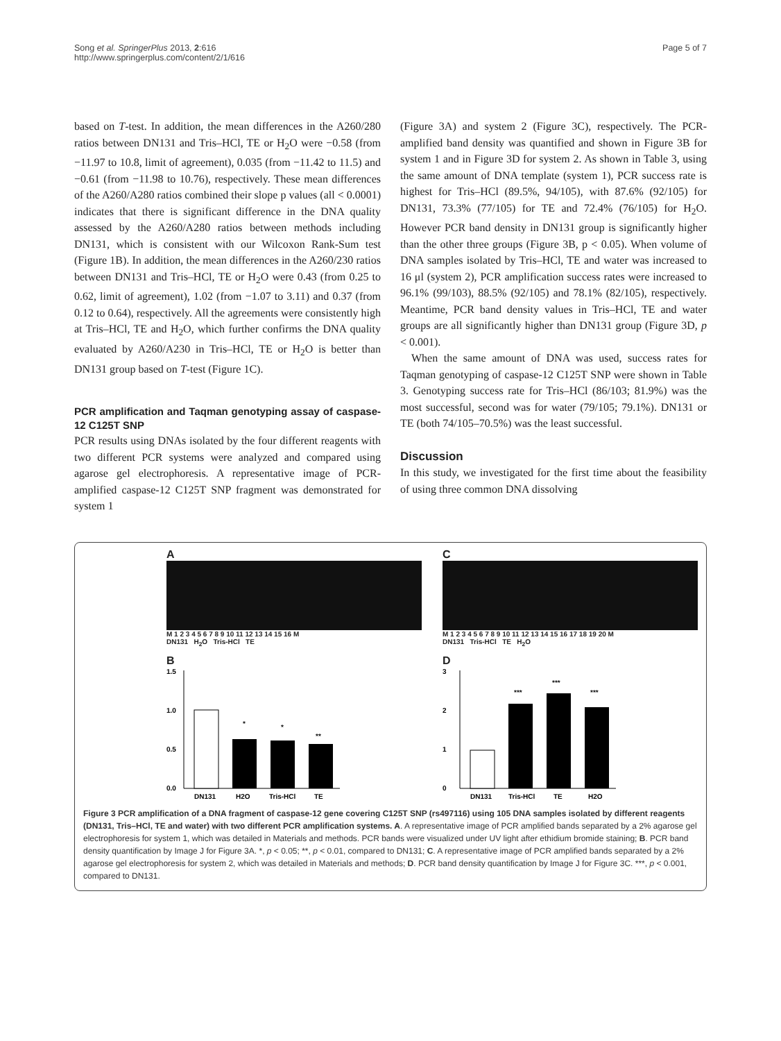Song et al. SpringerPlus 2013, 2:616
http://www.springerplus.com/content/2/1/616
Page 5 of 7
based on T-test. In addition, the mean differences in the A260/280 ratios between DN131 and Tris–HCl, TE or H<sub>2</sub>O were −0.58 (from −11.97 to 10.8, limit of agreement), 0.035 (from −11.42 to 11.5) and −0.61 (from −11.98 to 10.76), respectively. These mean differences of the A260/A280 ratios combined their slope p values (all < 0.0001) indicates that there is significant difference in the DNA quality assessed by the A260/A280 ratios between methods including DN131, which is consistent with our Wilcoxon Rank-Sum test (Figure 1B). In addition, the mean differences in the A260/230 ratios between DN131 and Tris–HCl, TE or H<sub>2</sub>O were 0.43 (from 0.25 to 0.62, limit of agreement), 1.02 (from −1.07 to 3.11) and 0.37 (from 0.12 to 0.64), respectively. All the agreements were consistently high at Tris–HCl, TE and H<sub>2</sub>O, which further confirms the DNA quality evaluated by A260/A230 in Tris–HCl, TE or H<sub>2</sub>O is better than DN131 group based on T-test (Figure 1C).
PCR amplification and Taqman genotyping assay of caspase-12 C125T SNP
PCR results using DNAs isolated by the four different reagents with two different PCR systems were analyzed and compared using agarose gel electrophoresis. A representative image of PCR-amplified caspase-12 C125T SNP fragment was demonstrated for system 1
(Figure 3A) and system 2 (Figure 3C), respectively. The PCR-amplified band density was quantified and shown in Figure 3B for system 1 and in Figure 3D for system 2. As shown in Table 3, using the same amount of DNA template (system 1), PCR success rate is highest for Tris–HCl (89.5%, 94/105), with 87.6% (92/105) for DN131, 73.3% (77/105) for TE and 72.4% (76/105) for H<sub>2</sub>O. However PCR band density in DN131 group is significantly higher than the other three groups (Figure 3B, p < 0.05). When volume of DNA samples isolated by Tris–HCl, TE and water was increased to 16 μl (system 2), PCR amplification success rates were increased to 96.1% (99/103), 88.5% (92/105) and 78.1% (82/105), respectively. Meantime, PCR band density values in Tris–HCl, TE and water groups are all significantly higher than DN131 group (Figure 3D, p < 0.001).
When the same amount of DNA was used, success rates for Taqman genotyping of caspase-12 C125T SNP were shown in Table 3. Genotyping success rate for Tris–HCl (86/103; 81.9%) was the most successful, second was for water (79/105; 79.1%). DN131 or TE (both 74/105–70.5%) was the least successful.
Discussion
In this study, we investigated for the first time about the feasibility of using three common DNA dissolving
A
M 1 2 3 4 5 6 7 8 9 10 11 12 13 14 15 16 M
DN131 H<sub>2</sub>O Tris-HCl TE
C
M 1 2 3 4 5 6 7 8 9 10 11 12 13 14 15 16 17 18 19 20 M
DN131 Tris-HCl TE H<sub>2</sub>O
B
1.5
1.0
0.5
0.0
*
*
**
DN131
H2O
Tris-HCl
TE
D
3
2
1
0
***
***
***
DN131
Tris-HCl
TE
H2O
Figure 3 PCR amplification of a DNA fragment of caspase-12 gene covering C125T SNP (rs497116) using 105 DNA samples isolated by different reagents (DN131, Tris–HCl, TE and water) with two different PCR amplification systems. A. A representative image of PCR amplified bands separated by a 2% agarose gel electrophoresis for system 1, which was detailed in Materials and methods. PCR bands were visualized under UV light after ethidium bromide staining; B. PCR band density quantification by Image J for Figure 3A. *, p < 0.05; **, p < 0.01, compared to DN131; C. A representative image of PCR amplified bands separated by a 2% agarose gel electrophoresis for system 2, which was detailed in Materials and methods; D. PCR band density quantification by Image J for Figure 3C. ***, p < 0.001, compared to DN131.